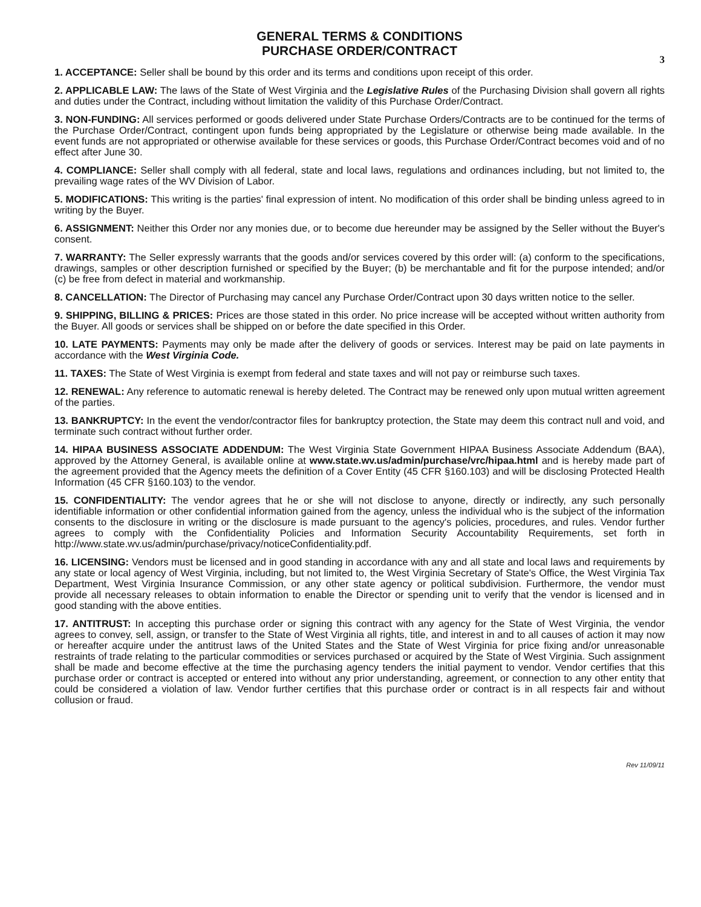GENERAL TERMS & CONDITIONS
PURCHASE ORDER/CONTRACT
3
1. ACCEPTANCE: Seller shall be bound by this order and its terms and conditions upon receipt of this order.
2. APPLICABLE LAW: The laws of the State of West Virginia and the Legislative Rules of the Purchasing Division shall govern all rights and duties under the Contract, including without limitation the validity of this Purchase Order/Contract.
3. NON-FUNDING: All services performed or goods delivered under State Purchase Orders/Contracts are to be continued for the terms of the Purchase Order/Contract, contingent upon funds being appropriated by the Legislature or otherwise being made available. In the event funds are not appropriated or otherwise available for these services or goods, this Purchase Order/Contract becomes void and of no effect after June 30.
4. COMPLIANCE: Seller shall comply with all federal, state and local laws, regulations and ordinances including, but not limited to, the prevailing wage rates of the WV Division of Labor.
5. MODIFICATIONS: This writing is the parties' final expression of intent. No modification of this order shall be binding unless agreed to in writing by the Buyer.
6. ASSIGNMENT: Neither this Order nor any monies due, or to become due hereunder may be assigned by the Seller without the Buyer's consent.
7. WARRANTY: The Seller expressly warrants that the goods and/or services covered by this order will: (a) conform to the specifications, drawings, samples or other description furnished or specified by the Buyer; (b) be merchantable and fit for the purpose intended; and/or (c) be free from defect in material and workmanship.
8. CANCELLATION: The Director of Purchasing may cancel any Purchase Order/Contract upon 30 days written notice to the seller.
9. SHIPPING, BILLING & PRICES: Prices are those stated in this order. No price increase will be accepted without written authority from the Buyer. All goods or services shall be shipped on or before the date specified in this Order.
10. LATE PAYMENTS: Payments may only be made after the delivery of goods or services. Interest may be paid on late payments in accordance with the West Virginia Code.
11. TAXES: The State of West Virginia is exempt from federal and state taxes and will not pay or reimburse such taxes.
12. RENEWAL: Any reference to automatic renewal is hereby deleted. The Contract may be renewed only upon mutual written agreement of the parties.
13. BANKRUPTCY: In the event the vendor/contractor files for bankruptcy protection, the State may deem this contract null and void, and terminate such contract without further order.
14. HIPAA BUSINESS ASSOCIATE ADDENDUM: The West Virginia State Government HIPAA Business Associate Addendum (BAA), approved by the Attorney General, is available online at www.state.wv.us/admin/purchase/vrc/hipaa.html and is hereby made part of the agreement provided that the Agency meets the definition of a Cover Entity (45 CFR §160.103) and will be disclosing Protected Health Information (45 CFR §160.103) to the vendor.
15. CONFIDENTIALITY: The vendor agrees that he or she will not disclose to anyone, directly or indirectly, any such personally identifiable information or other confidential information gained from the agency, unless the individual who is the subject of the information consents to the disclosure in writing or the disclosure is made pursuant to the agency's policies, procedures, and rules. Vendor further agrees to comply with the Confidentiality Policies and Information Security Accountability Requirements, set forth in http://www.state.wv.us/admin/purchase/privacy/noticeConfidentiality.pdf.
16. LICENSING: Vendors must be licensed and in good standing in accordance with any and all state and local laws and requirements by any state or local agency of West Virginia, including, but not limited to, the West Virginia Secretary of State's Office, the West Virginia Tax Department, West Virginia Insurance Commission, or any other state agency or political subdivision. Furthermore, the vendor must provide all necessary releases to obtain information to enable the Director or spending unit to verify that the vendor is licensed and in good standing with the above entities.
17. ANTITRUST: In accepting this purchase order or signing this contract with any agency for the State of West Virginia, the vendor agrees to convey, sell, assign, or transfer to the State of West Virginia all rights, title, and interest in and to all causes of action it may now or hereafter acquire under the antitrust laws of the United States and the State of West Virginia for price fixing and/or unreasonable restraints of trade relating to the particular commodities or services purchased or acquired by the State of West Virginia. Such assignment shall be made and become effective at the time the purchasing agency tenders the initial payment to vendor. Vendor certifies that this purchase order or contract is accepted or entered into without any prior understanding, agreement, or connection to any other entity that could be considered a violation of law. Vendor further certifies that this purchase order or contract is in all respects fair and without collusion or fraud.
Rev 11/09/11